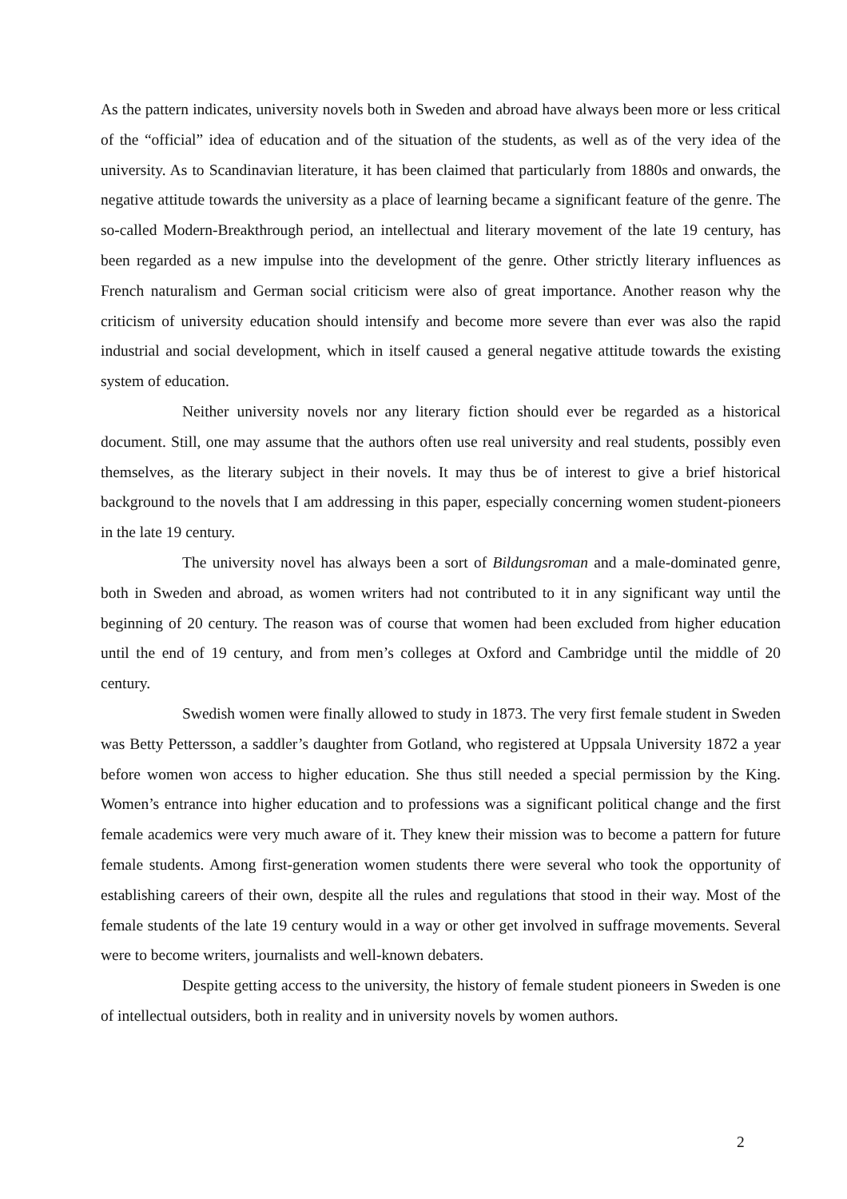As the pattern indicates, university novels both in Sweden and abroad have always been more or less critical of the “official” idea of education and of the situation of the students, as well as of the very idea of the university. As to Scandinavian literature, it has been claimed that particularly from 1880s and onwards, the negative attitude towards the university as a place of learning became a significant feature of the genre. The so-called Modern-Breakthrough period, an intellectual and literary movement of the late 19 century, has been regarded as a new impulse into the development of the genre. Other strictly literary influences as French naturalism and German social criticism were also of great importance. Another reason why the criticism of university education should intensify and become more severe than ever was also the rapid industrial and social development, which in itself caused a general negative attitude towards the existing system of education.
Neither university novels nor any literary fiction should ever be regarded as a historical document. Still, one may assume that the authors often use real university and real students, possibly even themselves, as the literary subject in their novels. It may thus be of interest to give a brief historical background to the novels that I am addressing in this paper, especially concerning women student-pioneers in the late 19 century.
The university novel has always been a sort of Bildungsroman and a male-dominated genre, both in Sweden and abroad, as women writers had not contributed to it in any significant way until the beginning of 20 century. The reason was of course that women had been excluded from higher education until the end of 19 century, and from men’s colleges at Oxford and Cambridge until the middle of 20 century.
Swedish women were finally allowed to study in 1873. The very first female student in Sweden was Betty Pettersson, a saddler’s daughter from Gotland, who registered at Uppsala University 1872 a year before women won access to higher education. She thus still needed a special permission by the King. Women’s entrance into higher education and to professions was a significant political change and the first female academics were very much aware of it. They knew their mission was to become a pattern for future female students. Among first-generation women students there were several who took the opportunity of establishing careers of their own, despite all the rules and regulations that stood in their way. Most of the female students of the late 19 century would in a way or other get involved in suffrage movements. Several were to become writers, journalists and well-known debaters.
Despite getting access to the university, the history of female student pioneers in Sweden is one of intellectual outsiders, both in reality and in university novels by women authors.
2